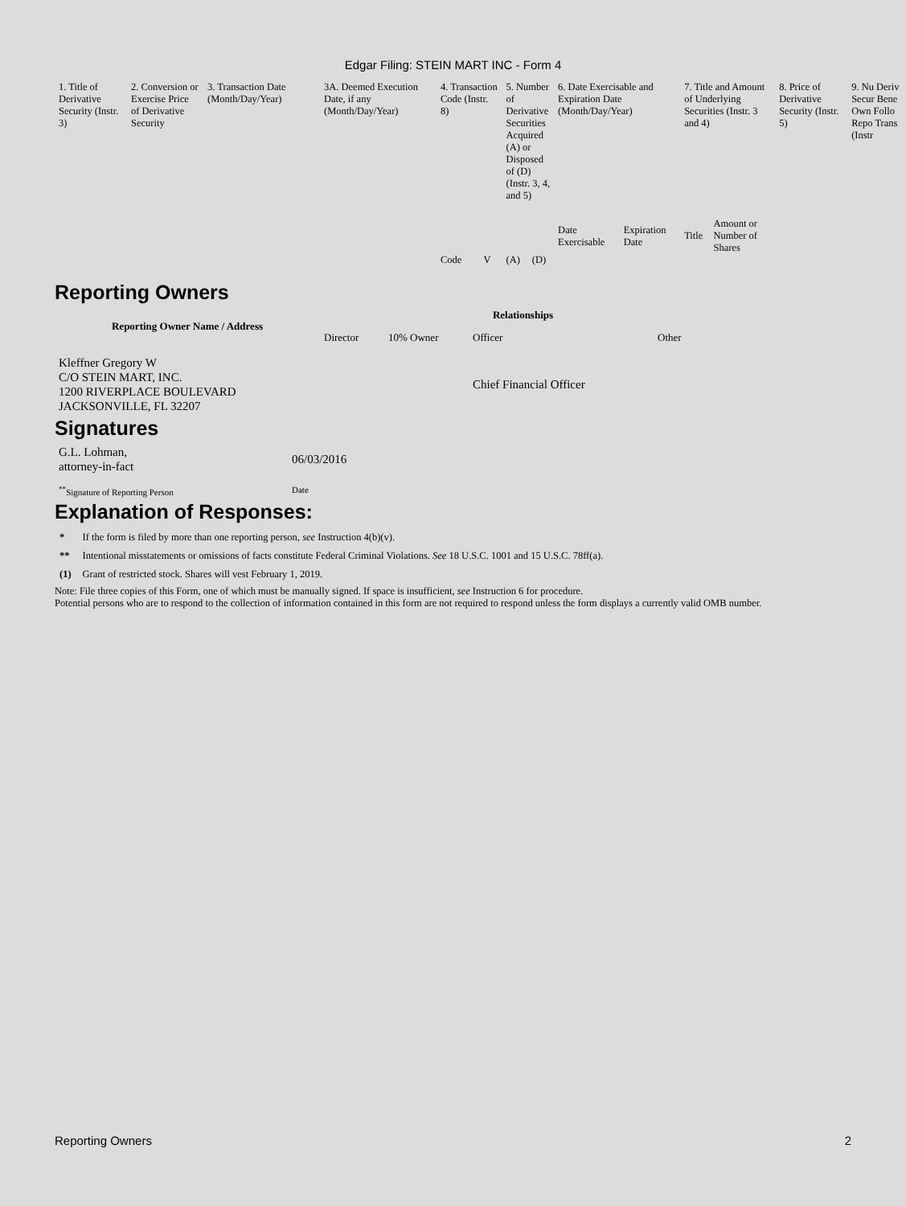Edgar Filing: STEIN MART INC - Form 4
| 1. Title of Derivative Security (Instr. 3) | 2. Conversion or Exercise Price of Derivative Security | 3. Transaction Date (Month/Day/Year) | 3A. Deemed Execution Date, if any (Month/Day/Year) | 4. Transaction Code (Instr. 8) | | 5. Number of Derivative Securities Acquired (A) or Disposed of (D) (Instr. 3, 4, and 5) | | 6. Date Exercisable and Expiration Date (Month/Day/Year) | | 7. Title and Amount of Underlying Securities (Instr. 3 and 4) | | 8. Price of Derivative Security (Instr. 5) | 9. Nu Deriv Secur Bene Own Follo Repo Trans (Instr |
| --- | --- | --- | --- | --- | --- | --- | --- | --- | --- | --- | --- | --- | --- |
| | | | | | | | | Date Exercisable | Expiration Date | Title | Amount or Number of Shares | | |
| | | | | Code | V | (A) | (D) | | | | | | |
Reporting Owners
| Reporting Owner Name / Address | Relationships | | | |
| --- | --- | --- | --- | --- |
| | Director | 10% Owner | Officer | Other |
| Kleffner Gregory W C/O STEIN MART, INC. 1200 RIVERPLACE BOULEVARD JACKSONVILLE, FL 32207 | | | Chief Financial Officer | |
Signatures
| G.L. Lohman, attorney-in-fact | 06/03/2016 |
| <sup>**</sup> Signature of Reporting Person | Date |
Explanation of Responses:
| * | If the form is filed by more than one reporting person, see Instruction 4(b)(v). |
| ** | Intentional misstatements or omissions of facts constitute Federal Criminal Violations. See 18 U.S.C. 1001 and 15 U.S.C. 78ff(a). |
| (1) | Grant of restricted stock. Shares will vest February 1, 2019. |
Note: File three copies of this Form, one of which must be manually signed. If space is insufficient, see Instruction 6 for procedure.
Potential persons who are to respond to the collection of information contained in this form are not required to respond unless the form displays a currently valid OMB number.
Reporting Owners 2